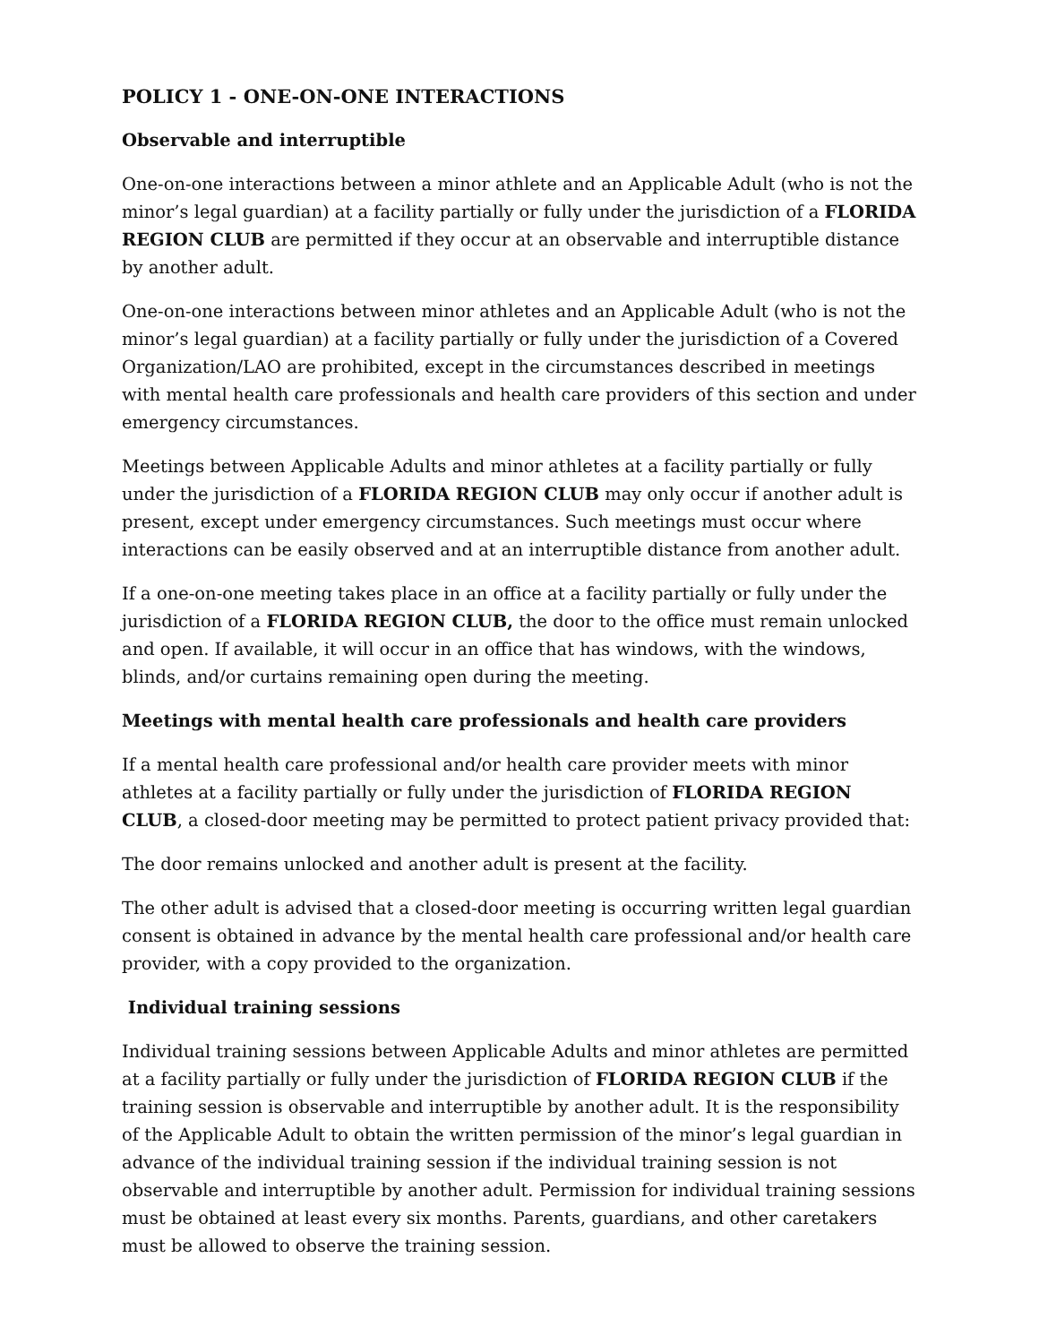POLICY 1 - ONE-ON-ONE INTERACTIONS
Observable and interruptible
One-on-one interactions between a minor athlete and an Applicable Adult (who is not the minor’s legal guardian) at a facility partially or fully under the jurisdiction of a FLORIDA REGION CLUB are permitted if they occur at an observable and interruptible distance by another adult.
One-on-one interactions between minor athletes and an Applicable Adult (who is not the minor’s legal guardian) at a facility partially or fully under the jurisdiction of a Covered Organization/LAO are prohibited, except in the circumstances described in meetings with mental health care professionals and health care providers of this section and under emergency circumstances.
Meetings between Applicable Adults and minor athletes at a facility partially or fully under the jurisdiction of a FLORIDA REGION CLUB may only occur if another adult is present, except under emergency circumstances. Such meetings must occur where interactions can be easily observed and at an interruptible distance from another adult.
If a one-on-one meeting takes place in an office at a facility partially or fully under the jurisdiction of a FLORIDA REGION CLUB, the door to the office must remain unlocked and open. If available, it will occur in an office that has windows, with the windows, blinds, and/or curtains remaining open during the meeting.
Meetings with mental health care professionals and health care providers
If a mental health care professional and/or health care provider meets with minor athletes at a facility partially or fully under the jurisdiction of FLORIDA REGION CLUB, a closed-door meeting may be permitted to protect patient privacy provided that:
The door remains unlocked and another adult is present at the facility.
The other adult is advised that a closed-door meeting is occurring written legal guardian consent is obtained in advance by the mental health care professional and/or health care provider, with a copy provided to the organization.
Individual training sessions
Individual training sessions between Applicable Adults and minor athletes are permitted at a facility partially or fully under the jurisdiction of FLORIDA REGION CLUB if the training session is observable and interruptible by another adult. It is the responsibility of the Applicable Adult to obtain the written permission of the minor’s legal guardian in advance of the individual training session if the individual training session is not observable and interruptible by another adult. Permission for individual training sessions must be obtained at least every six months. Parents, guardians, and other caretakers must be allowed to observe the training session.